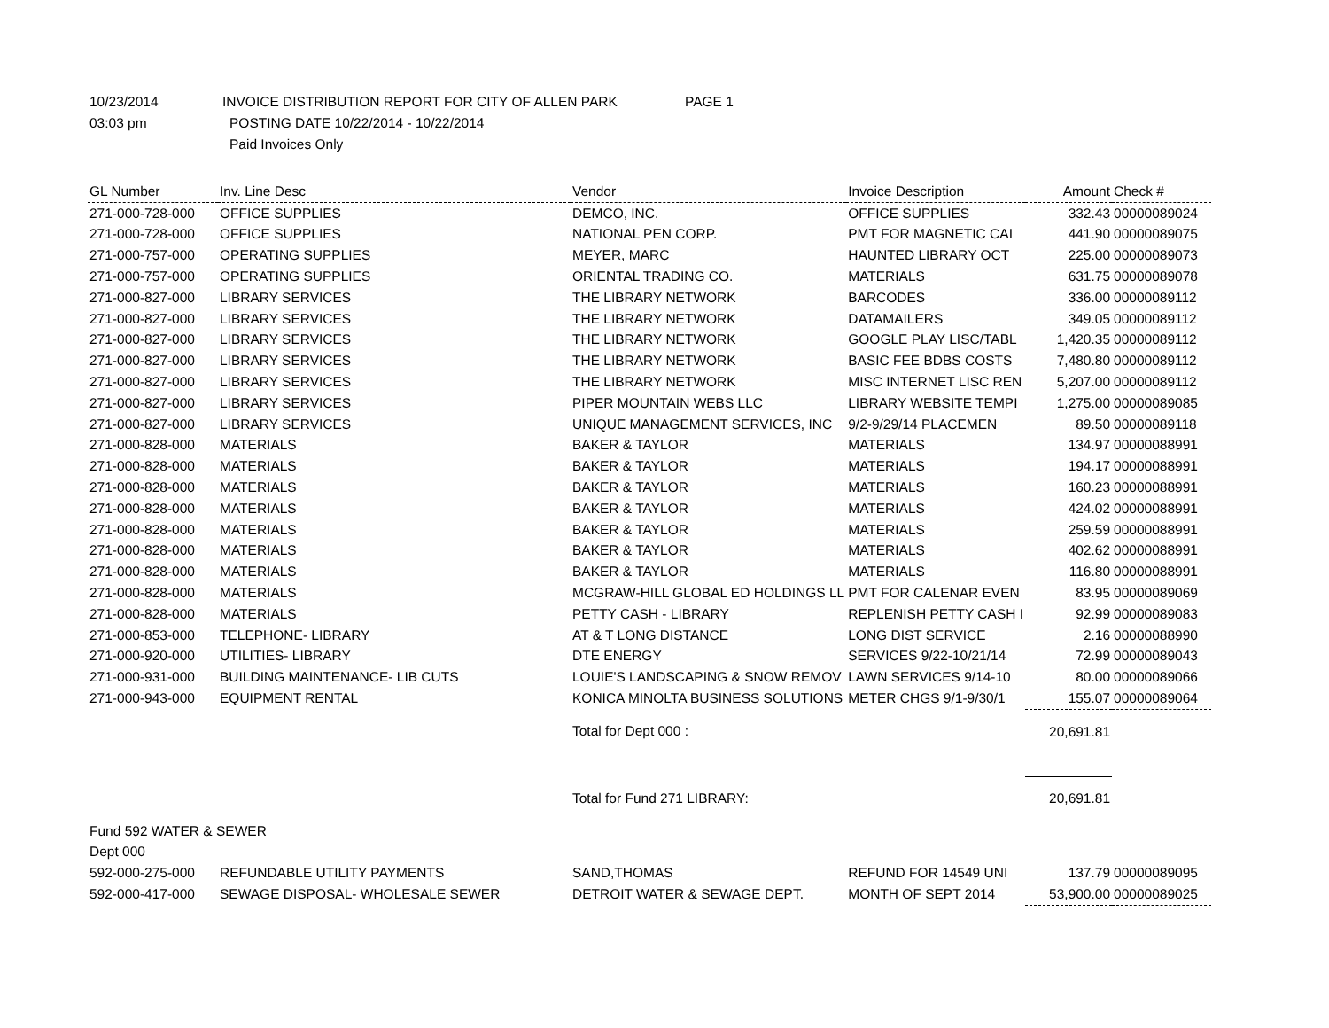10/23/2014 INVOICE DISTRIBUTION REPORT FOR CITY OF ALLEN PARK PAGE 1
03:03 pm POSTING DATE 10/22/2014 - 10/22/2014
Paid Invoices Only
| GL Number | Inv. Line Desc | Vendor | Invoice Description | Amount | Check # |
| --- | --- | --- | --- | --- | --- |
| 271-000-728-000 | OFFICE SUPPLIES | DEMCO, INC. | OFFICE SUPPLIES | 332.43 | 00000089024 |
| 271-000-728-000 | OFFICE SUPPLIES | NATIONAL PEN CORP. | PMT FOR MAGNETIC CAI | 441.90 | 00000089075 |
| 271-000-757-000 | OPERATING SUPPLIES | MEYER, MARC | HAUNTED LIBRARY OCT | 225.00 | 00000089073 |
| 271-000-757-000 | OPERATING SUPPLIES | ORIENTAL TRADING CO. | MATERIALS | 631.75 | 00000089078 |
| 271-000-827-000 | LIBRARY SERVICES | THE LIBRARY NETWORK | BARCODES | 336.00 | 00000089112 |
| 271-000-827-000 | LIBRARY SERVICES | THE LIBRARY NETWORK | DATAMAILERS | 349.05 | 00000089112 |
| 271-000-827-000 | LIBRARY SERVICES | THE LIBRARY NETWORK | GOOGLE PLAY LISC/TABL | 1,420.35 | 00000089112 |
| 271-000-827-000 | LIBRARY SERVICES | THE LIBRARY NETWORK | BASIC FEE BDBS COSTS | 7,480.80 | 00000089112 |
| 271-000-827-000 | LIBRARY SERVICES | THE LIBRARY NETWORK | MISC INTERNET LISC REN | 5,207.00 | 00000089112 |
| 271-000-827-000 | LIBRARY SERVICES | PIPER MOUNTAIN WEBS LLC | LIBRARY WEBSITE TEMPI | 1,275.00 | 00000089085 |
| 271-000-827-000 | LIBRARY SERVICES | UNIQUE MANAGEMENT SERVICES, INC | 9/2-9/29/14 PLACEMEN | 89.50 | 00000089118 |
| 271-000-828-000 | MATERIALS | BAKER & TAYLOR | MATERIALS | 134.97 | 00000088991 |
| 271-000-828-000 | MATERIALS | BAKER & TAYLOR | MATERIALS | 194.17 | 00000088991 |
| 271-000-828-000 | MATERIALS | BAKER & TAYLOR | MATERIALS | 160.23 | 00000088991 |
| 271-000-828-000 | MATERIALS | BAKER & TAYLOR | MATERIALS | 424.02 | 00000088991 |
| 271-000-828-000 | MATERIALS | BAKER & TAYLOR | MATERIALS | 259.59 | 00000088991 |
| 271-000-828-000 | MATERIALS | BAKER & TAYLOR | MATERIALS | 402.62 | 00000088991 |
| 271-000-828-000 | MATERIALS | BAKER & TAYLOR | MATERIALS | 116.80 | 00000088991 |
| 271-000-828-000 | MATERIALS | MCGRAW-HILL GLOBAL ED HOLDINGS LL | PMT FOR CALENAR EVEN | 83.95 | 00000089069 |
| 271-000-828-000 | MATERIALS | PETTY CASH - LIBRARY | REPLENISH PETTY CASH I | 92.99 | 00000089083 |
| 271-000-853-000 | TELEPHONE- LIBRARY | AT & T LONG DISTANCE | LONG DIST SERVICE | 2.16 | 00000088990 |
| 271-000-920-000 | UTILITIES- LIBRARY | DTE ENERGY | SERVICES 9/22-10/21/14 | 72.99 | 00000089043 |
| 271-000-931-000 | BUILDING MAINTENANCE- LIB CUTS | LOUIE'S LANDSCAPING & SNOW REMOV | LAWN SERVICES 9/14-10 | 80.00 | 00000089066 |
| 271-000-943-000 | EQUIPMENT RENTAL | KONICA MINOLTA BUSINESS SOLUTIONS | METER CHGS 9/1-9/30/1 | 155.07 | 00000089064 |
| | | Total for Dept 000 : | | 20,691.81 | |
| | | Total for Fund 271 LIBRARY: | | 20,691.81 | |
| Fund 592 WATER & SEWER | | | | | |
| Dept 000 | | | | | |
| 592-000-275-000 | REFUNDABLE UTILITY PAYMENTS | SAND,THOMAS | REFUND FOR 14549 UNI | 137.79 | 00000089095 |
| 592-000-417-000 | SEWAGE DISPOSAL- WHOLESALE SEWER | DETROIT WATER & SEWAGE DEPT. | MONTH OF SEPT 2014 | 53,900.00 | 00000089025 |